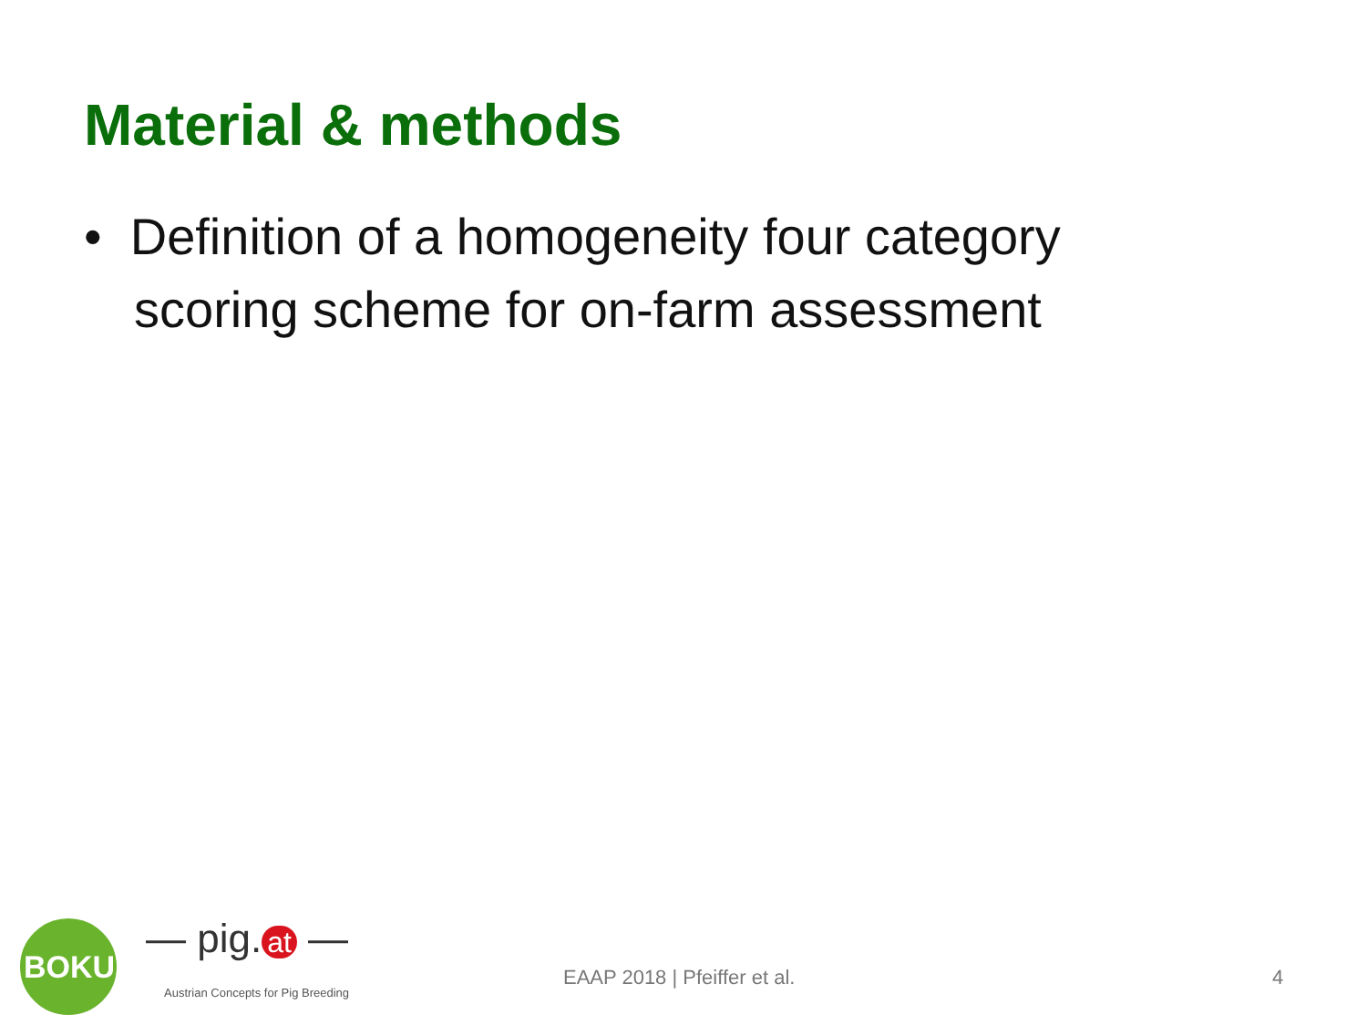Material & methods
• Definition of a homogeneity four category scoring scheme for on-farm assessment
BOKU — pig. at —
Austrian Concepts for Pig Breeding
EAAP 2018 | Pfeiffer et al. 4